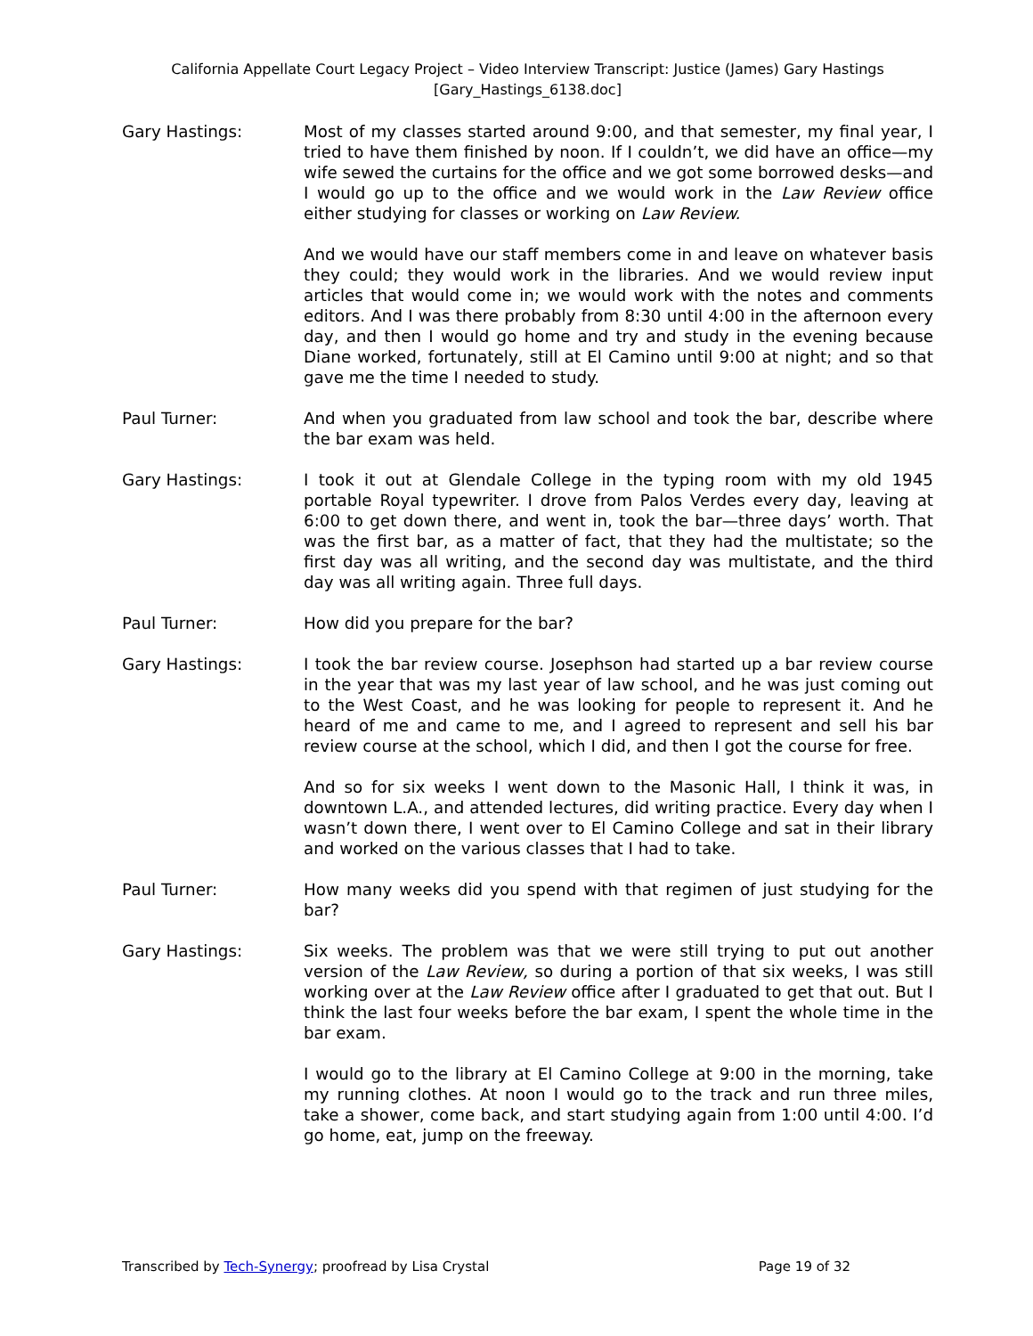California Appellate Court Legacy Project – Video Interview Transcript: Justice (James) Gary Hastings
[Gary_Hastings_6138.doc]
Gary Hastings: Most of my classes started around 9:00, and that semester, my final year, I tried to have them finished by noon. If I couldn’t, we did have an office—my wife sewed the curtains for the office and we got some borrowed desks—and I would go up to the office and we would work in the Law Review office either studying for classes or working on Law Review.
And we would have our staff members come in and leave on whatever basis they could; they would work in the libraries. And we would review input articles that would come in; we would work with the notes and comments editors. And I was there probably from 8:30 until 4:00 in the afternoon every day, and then I would go home and try and study in the evening because Diane worked, fortunately, still at El Camino until 9:00 at night; and so that gave me the time I needed to study.
Paul Turner: And when you graduated from law school and took the bar, describe where the bar exam was held.
Gary Hastings: I took it out at Glendale College in the typing room with my old 1945 portable Royal typewriter. I drove from Palos Verdes every day, leaving at 6:00 to get down there, and went in, took the bar—three days’ worth. That was the first bar, as a matter of fact, that they had the multistate; so the first day was all writing, and the second day was multistate, and the third day was all writing again. Three full days.
Paul Turner: How did you prepare for the bar?
Gary Hastings: I took the bar review course. Josephson had started up a bar review course in the year that was my last year of law school, and he was just coming out to the West Coast, and he was looking for people to represent it. And he heard of me and came to me, and I agreed to represent and sell his bar review course at the school, which I did, and then I got the course for free.
And so for six weeks I went down to the Masonic Hall, I think it was, in downtown L.A., and attended lectures, did writing practice. Every day when I wasn’t down there, I went over to El Camino College and sat in their library and worked on the various classes that I had to take.
Paul Turner: How many weeks did you spend with that regimen of just studying for the bar?
Gary Hastings: Six weeks. The problem was that we were still trying to put out another version of the Law Review, so during a portion of that six weeks, I was still working over at the Law Review office after I graduated to get that out. But I think the last four weeks before the bar exam, I spent the whole time in the bar exam.
I would go to the library at El Camino College at 9:00 in the morning, take my running clothes. At noon I would go to the track and run three miles, take a shower, come back, and start studying again from 1:00 until 4:00. I’d go home, eat, jump on the freeway.
Transcribed by Tech-Synergy; proofread by Lisa Crystal Page 19 of 32